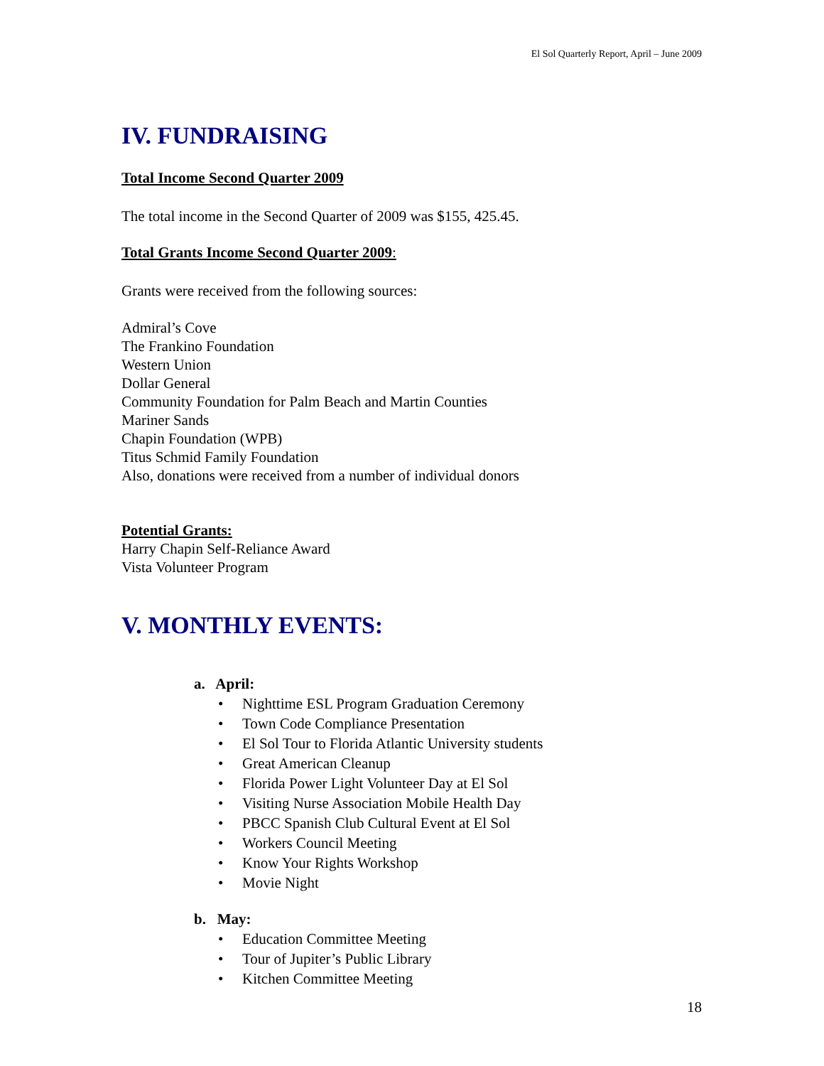El Sol Quarterly Report, April – June 2009
IV. FUNDRAISING
Total Income Second Quarter 2009
The total income in the Second Quarter of 2009 was $155, 425.45.
Total Grants Income Second Quarter 2009:
Grants were received from the following sources:
Admiral’s Cove
The Frankino Foundation
Western Union
Dollar General
Community Foundation for Palm Beach and Martin Counties
Mariner Sands
Chapin Foundation (WPB)
Titus Schmid Family Foundation
Also, donations were received from a number of individual donors
Potential Grants:
Harry Chapin Self-Reliance Award
Vista Volunteer Program
V. MONTHLY EVENTS:
a. April:
• Nighttime ESL Program Graduation Ceremony
• Town Code Compliance Presentation
• El Sol Tour to Florida Atlantic University students
• Great American Cleanup
• Florida Power Light Volunteer Day at El Sol
• Visiting Nurse Association Mobile Health Day
• PBCC Spanish Club Cultural Event at El Sol
• Workers Council Meeting
• Know Your Rights Workshop
• Movie Night
b. May:
• Education Committee Meeting
• Tour of Jupiter’s Public Library
• Kitchen Committee Meeting
18